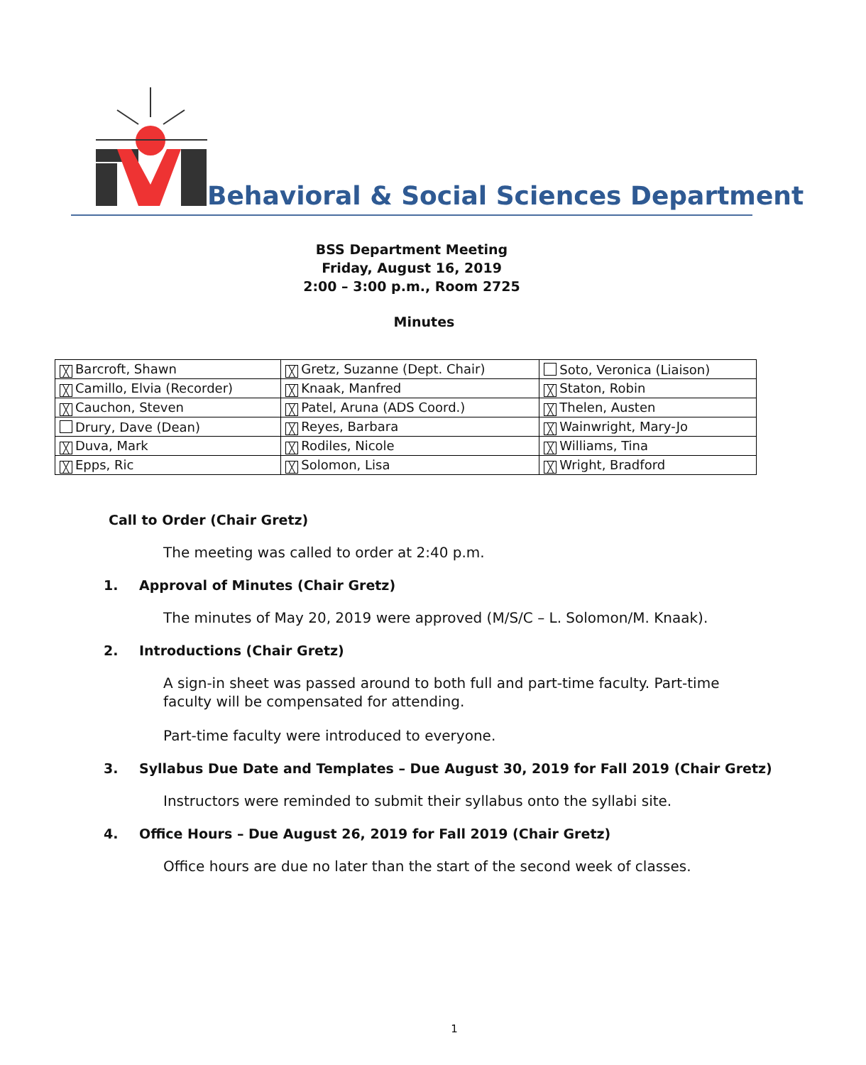Behavioral & Social Sciences Department
BSS Department Meeting
Friday, August 16, 2019
2:00 – 3:00 p.m., Room 2725
Minutes
| ╳ Barcroft, Shawn | ╳ Gretz, Suzanne (Dept. Chair) | Soto, Veronica (Liaison) |
| ╳ Camillo, Elvia (Recorder) | ╳ Knaak, Manfred | ╳ Staton, Robin |
| ╳ Cauchon, Steven | ╳ Patel, Aruna (ADS Coord.) | ╳ Thelen, Austen |
| Drury, Dave (Dean) | ╳ Reyes, Barbara | ╳ Wainwright, Mary-Jo |
| ╳ Duva, Mark | ╳ Rodiles, Nicole | ╳ Williams, Tina |
| ╳ Epps, Ric | ╳ Solomon, Lisa | ╳ Wright, Bradford |
Call to Order (Chair Gretz)
The meeting was called to order at 2:40 p.m.
1. Approval of Minutes (Chair Gretz)
The minutes of May 20, 2019 were approved (M/S/C – L. Solomon/M. Knaak).
2. Introductions (Chair Gretz)
A sign-in sheet was passed around to both full and part-time faculty. Part-time faculty will be compensated for attending.
Part-time faculty were introduced to everyone.
3. Syllabus Due Date and Templates – Due August 30, 2019 for Fall 2019 (Chair Gretz)
Instructors were reminded to submit their syllabus onto the syllabi site.
4. Office Hours – Due August 26, 2019 for Fall 2019 (Chair Gretz)
Office hours are due no later than the start of the second week of classes.
1